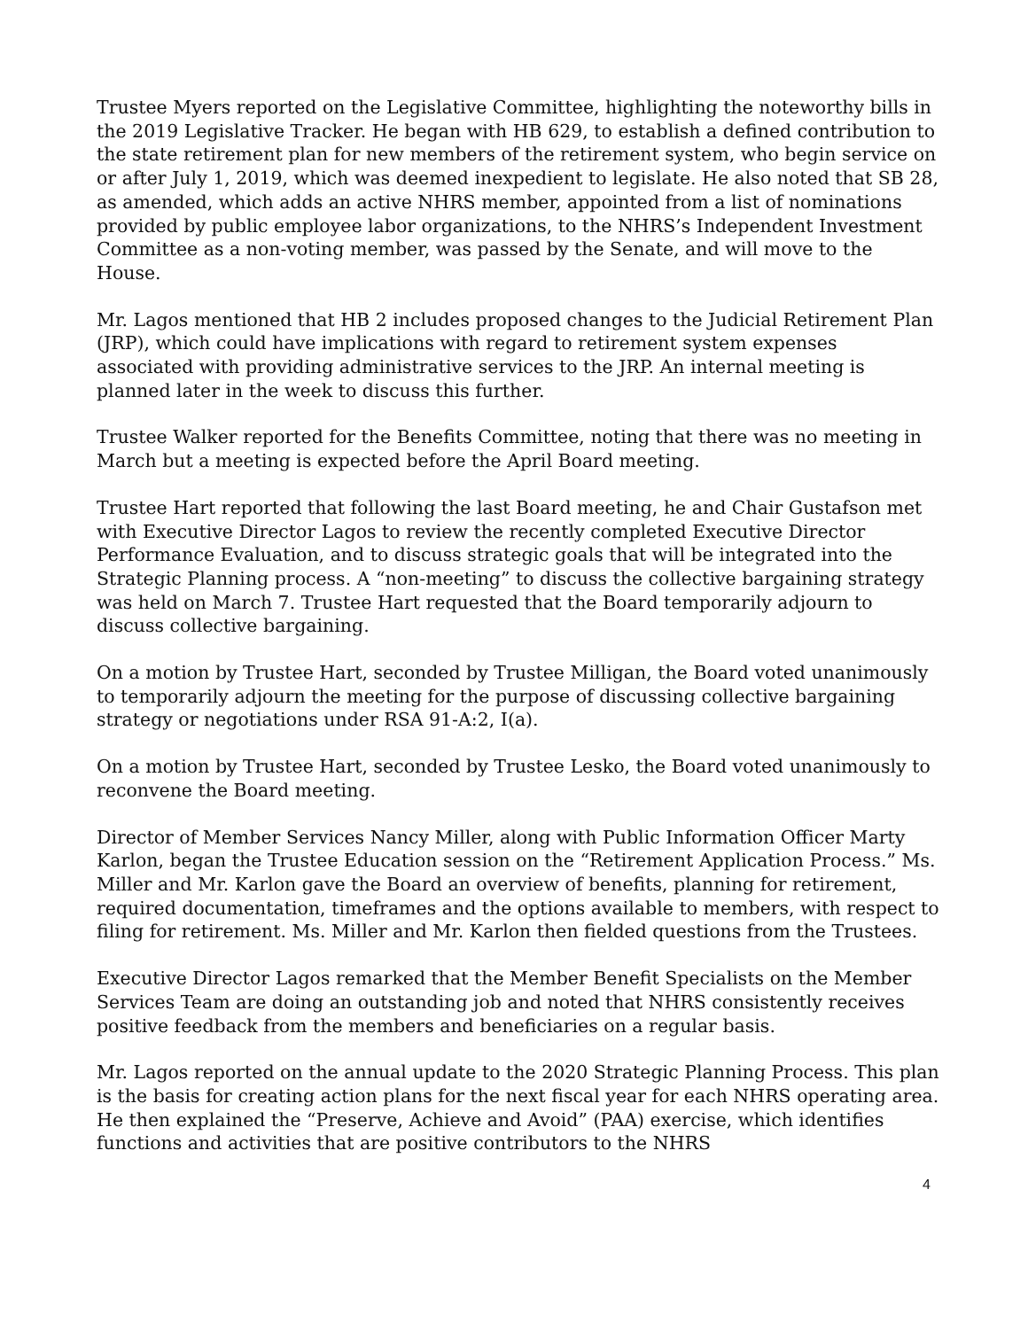Trustee Myers reported on the Legislative Committee, highlighting the noteworthy bills in the 2019 Legislative Tracker. He began with HB 629, to establish a defined contribution to the state retirement plan for new members of the retirement system, who begin service on or after July 1, 2019, which was deemed inexpedient to legislate. He also noted that SB 28, as amended, which adds an active NHRS member, appointed from a list of nominations provided by public employee labor organizations, to the NHRS’s Independent Investment Committee as a non-voting member, was passed by the Senate, and will move to the House.
Mr. Lagos mentioned that HB 2 includes proposed changes to the Judicial Retirement Plan (JRP), which could have implications with regard to retirement system expenses associated with providing administrative services to the JRP. An internal meeting is planned later in the week to discuss this further.
Trustee Walker reported for the Benefits Committee, noting that there was no meeting in March but a meeting is expected before the April Board meeting.
Trustee Hart reported that following the last Board meeting, he and Chair Gustafson met with Executive Director Lagos to review the recently completed Executive Director Performance Evaluation, and to discuss strategic goals that will be integrated into the Strategic Planning process. A “non-meeting” to discuss the collective bargaining strategy was held on March 7. Trustee Hart requested that the Board temporarily adjourn to discuss collective bargaining.
On a motion by Trustee Hart, seconded by Trustee Milligan, the Board voted unanimously to temporarily adjourn the meeting for the purpose of discussing collective bargaining strategy or negotiations under RSA 91-A:2, I(a).
On a motion by Trustee Hart, seconded by Trustee Lesko, the Board voted unanimously to reconvene the Board meeting.
Director of Member Services Nancy Miller, along with Public Information Officer Marty Karlon, began the Trustee Education session on the “Retirement Application Process.” Ms. Miller and Mr. Karlon gave the Board an overview of benefits, planning for retirement, required documentation, timeframes and the options available to members, with respect to filing for retirement. Ms. Miller and Mr. Karlon then fielded questions from the Trustees.
Executive Director Lagos remarked that the Member Benefit Specialists on the Member Services Team are doing an outstanding job and noted that NHRS consistently receives positive feedback from the members and beneficiaries on a regular basis.
Mr. Lagos reported on the annual update to the 2020 Strategic Planning Process. This plan is the basis for creating action plans for the next fiscal year for each NHRS operating area. He then explained the “Preserve, Achieve and Avoid” (PAA) exercise, which identifies functions and activities that are positive contributors to the NHRS
4